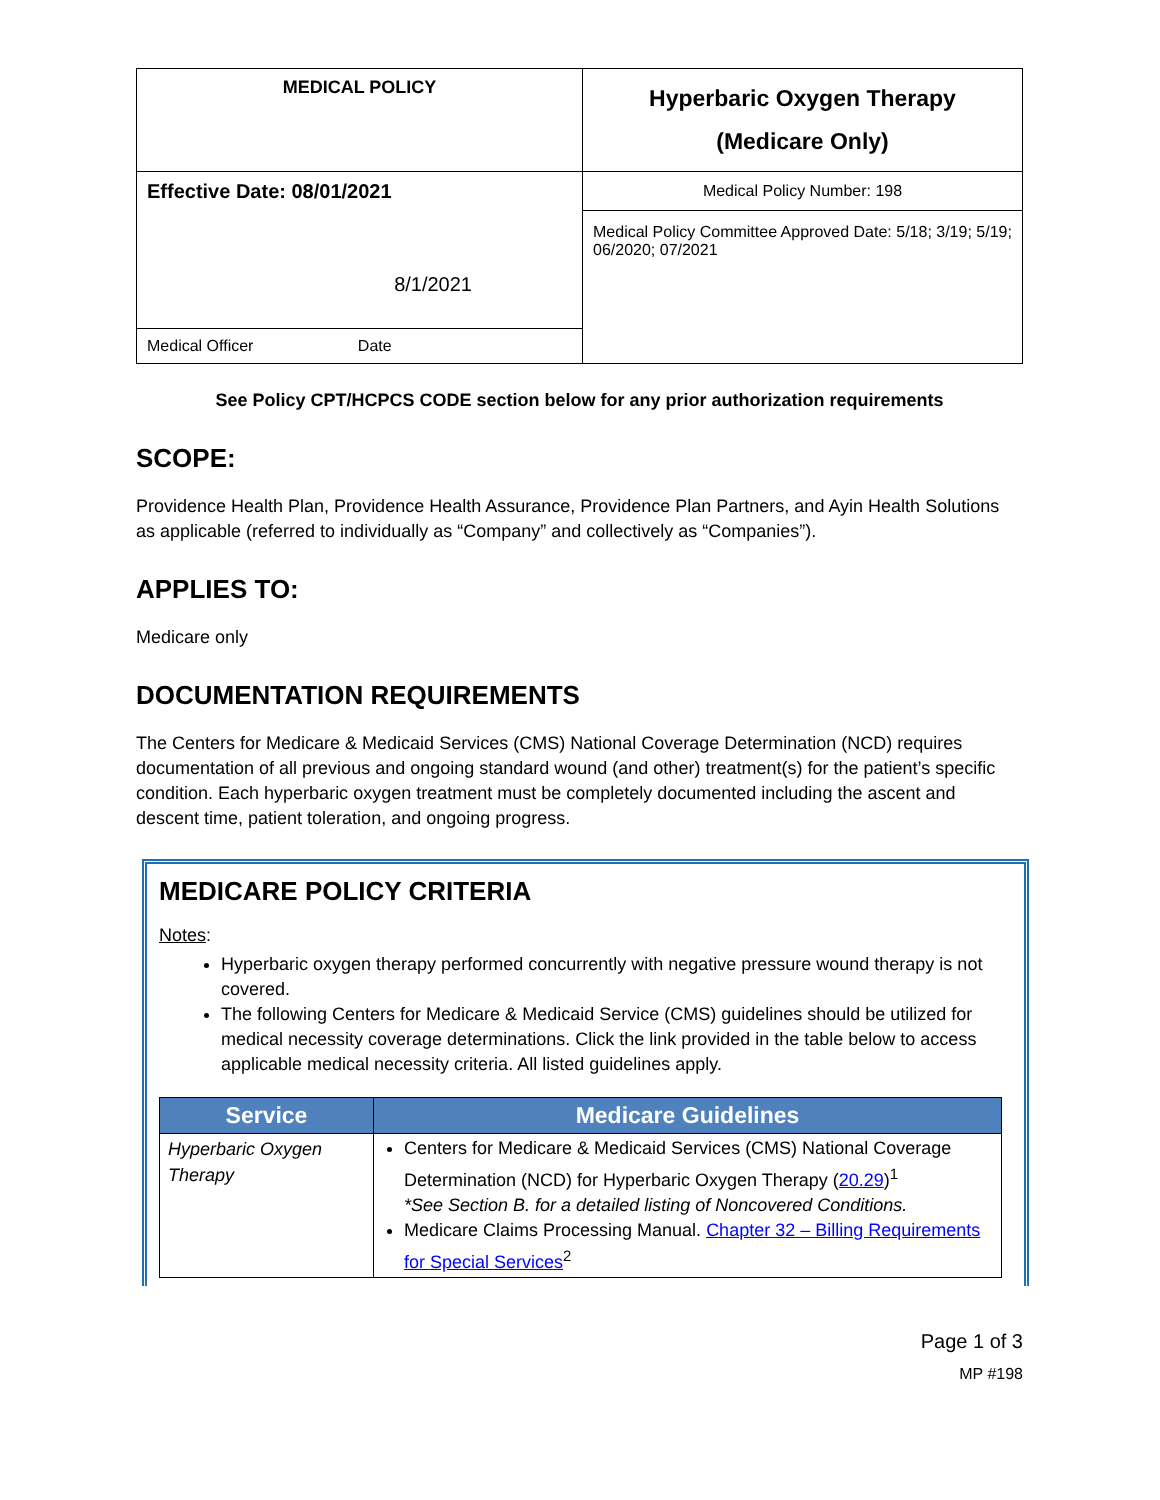| MEDICAL POLICY | Hyperbaric Oxygen Therapy (Medicare Only) |
| Effective Date: 08/01/2021 8/1/2021 | Medical Policy Number: 198 Medical Policy Committee Approved Date: 5/18; 3/19; 5/19; 06/2020; 07/2021 |
| Medical Officer Date | |
See Policy CPT/HCPCS CODE section below for any prior authorization requirements
SCOPE:
Providence Health Plan, Providence Health Assurance, Providence Plan Partners, and Ayin Health Solutions as applicable (referred to individually as “Company” and collectively as “Companies”).
APPLIES TO:
Medicare only
DOCUMENTATION REQUIREMENTS
The Centers for Medicare & Medicaid Services (CMS) National Coverage Determination (NCD) requires documentation of all previous and ongoing standard wound (and other) treatment(s) for the patient’s specific condition. Each hyperbaric oxygen treatment must be completely documented including the ascent and descent time, patient toleration, and ongoing progress.
MEDICARE POLICY CRITERIA
Notes:
Hyperbaric oxygen therapy performed concurrently with negative pressure wound therapy is not covered.
The following Centers for Medicare & Medicaid Service (CMS) guidelines should be utilized for medical necessity coverage determinations. Click the link provided in the table below to access applicable medical necessity criteria. All listed guidelines apply.
| Service | Medicare Guidelines |
| --- | --- |
| Hyperbaric Oxygen Therapy | Centers for Medicare & Medicaid Services (CMS) National Coverage Determination (NCD) for Hyperbaric Oxygen Therapy ( 20.29 )<sup>1</sup> *See Section B. for a detailed listing of Noncovered Conditions. Medicare Claims Processing Manual. Chapter 32 – Billing Requirements for Special Services<sup>2</sup> |
Page 1 of 3
MP #198